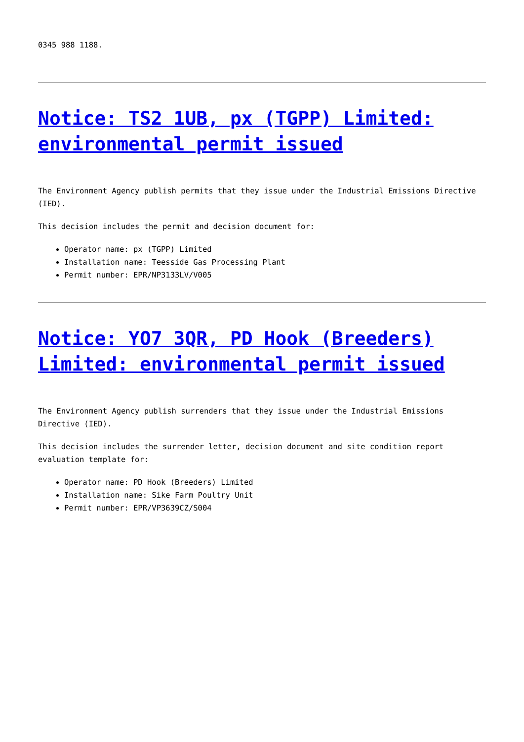0345 988 1188.
Notice: TS2 1UB, px (TGPP) Limited: environmental permit issued
The Environment Agency publish permits that they issue under the Industrial Emissions Directive (IED).
This decision includes the permit and decision document for:
Operator name: px (TGPP) Limited
Installation name: Teesside Gas Processing Plant
Permit number: EPR/NP3133LV/V005
Notice: YO7 3QR, PD Hook (Breeders) Limited: environmental permit issued
The Environment Agency publish surrenders that they issue under the Industrial Emissions Directive (IED).
This decision includes the surrender letter, decision document and site condition report evaluation template for:
Operator name: PD Hook (Breeders) Limited
Installation name: Sike Farm Poultry Unit
Permit number: EPR/VP3639CZ/S004